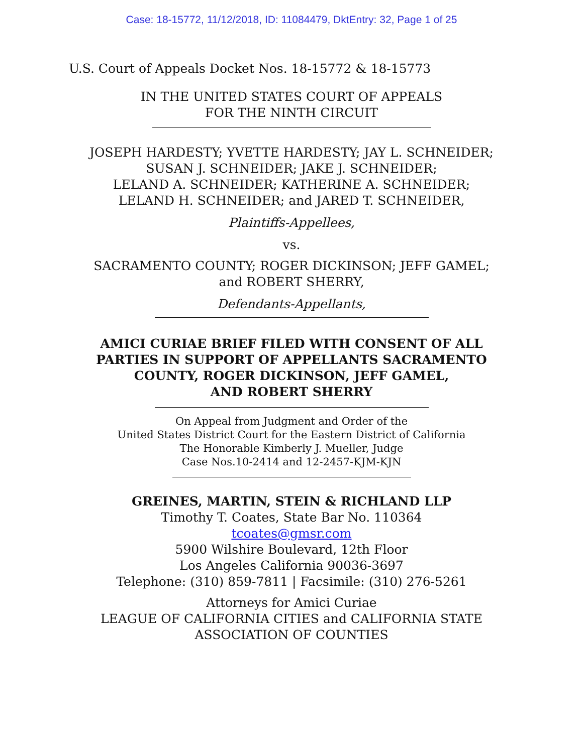Case: 18-15772, 11/12/2018, ID: 11084479, DktEntry: 32, Page 1 of 25
U.S. Court of Appeals Docket Nos. 18-15772 & 18-15773
IN THE UNITED STATES COURT OF APPEALS
FOR THE NINTH CIRCUIT
JOSEPH HARDESTY; YVETTE HARDESTY; JAY L. SCHNEIDER;
SUSAN J. SCHNEIDER; JAKE J. SCHNEIDER;
LELAND A. SCHNEIDER; KATHERINE A. SCHNEIDER;
LELAND H. SCHNEIDER; and JARED T. SCHNEIDER,
Plaintiffs-Appellees,
vs.
SACRAMENTO COUNTY; ROGER DICKINSON; JEFF GAMEL;
and ROBERT SHERRY,
Defendants-Appellants,
AMICI CURIAE BRIEF FILED WITH CONSENT OF ALL
PARTIES IN SUPPORT OF APPELLANTS SACRAMENTO
COUNTY, ROGER DICKINSON, JEFF GAMEL,
AND ROBERT SHERRY
On Appeal from Judgment and Order of the
United States District Court for the Eastern District of California
The Honorable Kimberly J. Mueller, Judge
Case Nos.10-2414 and 12-2457-KJM-KJN
GREINES, MARTIN, STEIN & RICHLAND LLP
Timothy T. Coates, State Bar No. 110364
tcoates@gmsr.com
5900 Wilshire Boulevard, 12th Floor
Los Angeles California 90036-3697
Telephone: (310) 859-7811 | Facsimile: (310) 276-5261
Attorneys for Amici Curiae
LEAGUE OF CALIFORNIA CITIES and CALIFORNIA STATE
ASSOCIATION OF COUNTIES